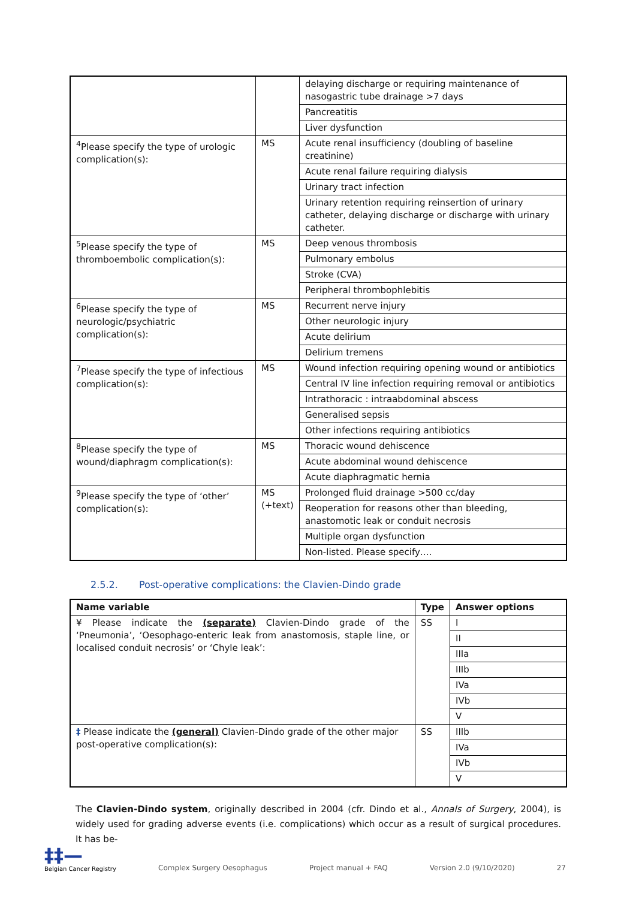| | | delaying discharge or requiring maintenance of nasogastric tube drainage >7 days |
| | | Pancreatitis |
| | | Liver dysfunction |
| <sup>4</sup> Please specify the type of urologic complication(s): | MS | Acute renal insufficiency (doubling of baseline creatinine) |
| | | Acute renal failure requiring dialysis |
| | | Urinary tract infection |
| | | Urinary retention requiring reinsertion of urinary catheter, delaying discharge or discharge with urinary catheter. |
| <sup>5</sup> Please specify the type of thromboembolic complication(s): | MS | Deep venous thrombosis |
| | | Pulmonary embolus |
| | | Stroke (CVA) |
| | | Peripheral thrombophlebitis |
| <sup>6</sup> Please specify the type of neurologic/psychiatric complication(s): | MS | Recurrent nerve injury |
| | | Other neurologic injury |
| | | Acute delirium |
| | | Delirium tremens |
| <sup>7</sup> Please specify the type of infectious complication(s): | MS | Wound infection requiring opening wound or antibiotics |
| | | Central IV line infection requiring removal or antibiotics |
| | | Intrathoracic : intraabdominal abscess |
| | | Generalised sepsis |
| | | Other infections requiring antibiotics |
| <sup>8</sup> Please specify the type of wound/diaphragm complication(s): | MS | Thoracic wound dehiscence |
| | | Acute abdominal wound dehiscence |
| | | Acute diaphragmatic hernia |
| <sup>9</sup> Please specify the type of ‘other’ complication(s): | MS (+text) | Prolonged fluid drainage >500 cc/day |
| | | Reoperation for reasons other than bleeding, anastomotic leak or conduit necrosis |
| | | Multiple organ dysfunction |
| | | Non-listed. Please specify…. |
2.5.2. Post-operative complications: the Clavien-Dindo grade
| Name variable | Type | Answer options |
| --- | --- | --- |
| ¥ Please indicate the (separate) Clavien-Dindo grade of the ‘Pneumonia’, ‘Oesophago-enteric leak from anastomosis, staple line, or localised conduit necrosis’ or ‘Chyle leak’: | SS | I |
| | | II |
| | | IIIa |
| | | IIIb |
| | | IVa |
| | | IVb |
| | | V |
| ‡ Please indicate the (general) Clavien-Dindo grade of the other major post-operative complication(s): | SS | IIIb |
| | | IVa |
| | | IVb |
| | | V |
The Clavien-Dindo system, originally described in 2004 (cfr. Dindo et al., Annals of Surgery, 2004), is widely used for grading adverse events (i.e. complications) which occur as a result of surgical procedures. It has be-
‡‡—
Belgian Cancer Registry
Complex Surgery Oesophagus Project manual + FAQ Version 2.0 (9/10/2020) 27